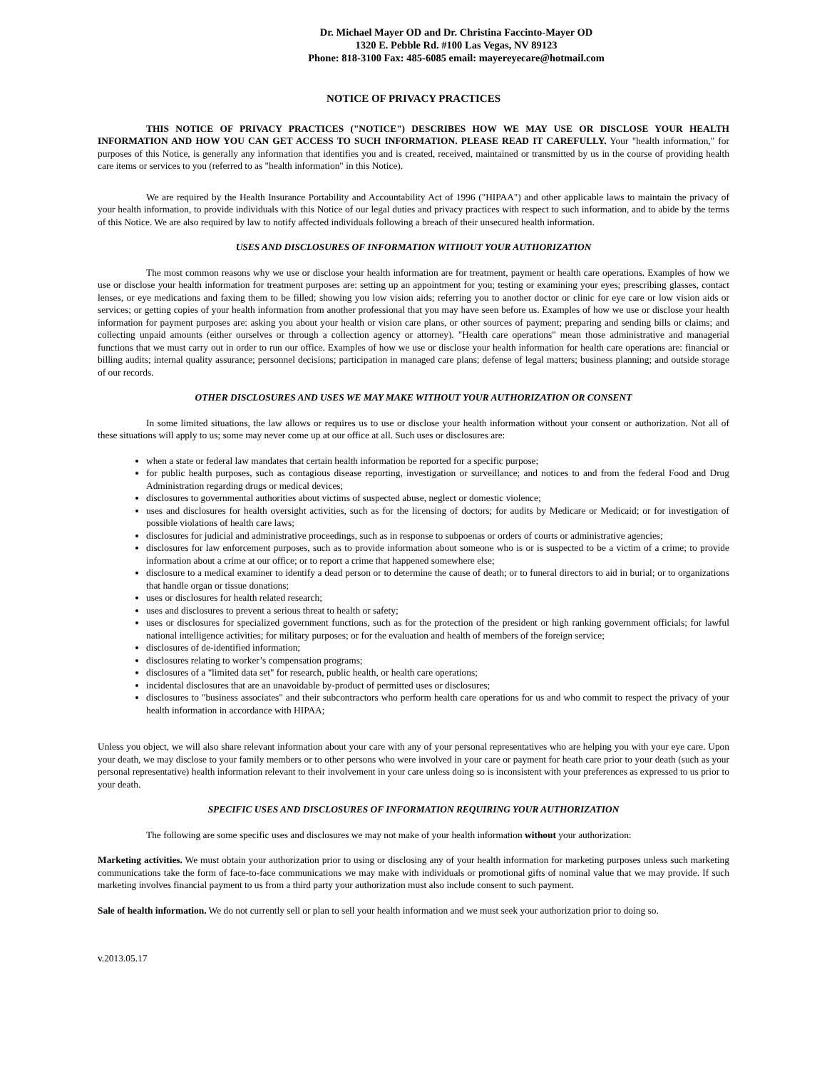Dr. Michael Mayer OD and Dr. Christina Faccinto-Mayer OD
1320 E. Pebble Rd. #100 Las Vegas, NV 89123
Phone: 818-3100 Fax: 485-6085 email: mayereyecare@hotmail.com
NOTICE OF PRIVACY PRACTICES
THIS NOTICE OF PRIVACY PRACTICES ("NOTICE") DESCRIBES HOW WE MAY USE OR DISCLOSE YOUR HEALTH INFORMATION AND HOW YOU CAN GET ACCESS TO SUCH INFORMATION. PLEASE READ IT CAREFULLY. Your "health information," for purposes of this Notice, is generally any information that identifies you and is created, received, maintained or transmitted by us in the course of providing health care items or services to you (referred to as "health information" in this Notice).
We are required by the Health Insurance Portability and Accountability Act of 1996 ("HIPAA") and other applicable laws to maintain the privacy of your health information, to provide individuals with this Notice of our legal duties and privacy practices with respect to such information, and to abide by the terms of this Notice. We are also required by law to notify affected individuals following a breach of their unsecured health information.
USES AND DISCLOSURES OF INFORMATION WITHOUT YOUR AUTHORIZATION
The most common reasons why we use or disclose your health information are for treatment, payment or health care operations. Examples of how we use or disclose your health information for treatment purposes are: setting up an appointment for you; testing or examining your eyes; prescribing glasses, contact lenses, or eye medications and faxing them to be filled; showing you low vision aids; referring you to another doctor or clinic for eye care or low vision aids or services; or getting copies of your health information from another professional that you may have seen before us. Examples of how we use or disclose your health information for payment purposes are: asking you about your health or vision care plans, or other sources of payment; preparing and sending bills or claims; and collecting unpaid amounts (either ourselves or through a collection agency or attorney). "Health care operations" mean those administrative and managerial functions that we must carry out in order to run our office. Examples of how we use or disclose your health information for health care operations are: financial or billing audits; internal quality assurance; personnel decisions; participation in managed care plans; defense of legal matters; business planning; and outside storage of our records.
OTHER DISCLOSURES AND USES WE MAY MAKE WITHOUT YOUR AUTHORIZATION OR CONSENT
In some limited situations, the law allows or requires us to use or disclose your health information without your consent or authorization. Not all of these situations will apply to us; some may never come up at our office at all. Such uses or disclosures are:
when a state or federal law mandates that certain health information be reported for a specific purpose;
for public health purposes, such as contagious disease reporting, investigation or surveillance; and notices to and from the federal Food and Drug Administration regarding drugs or medical devices;
disclosures to governmental authorities about victims of suspected abuse, neglect or domestic violence;
uses and disclosures for health oversight activities, such as for the licensing of doctors; for audits by Medicare or Medicaid; or for investigation of possible violations of health care laws;
disclosures for judicial and administrative proceedings, such as in response to subpoenas or orders of courts or administrative agencies;
disclosures for law enforcement purposes, such as to provide information about someone who is or is suspected to be a victim of a crime; to provide information about a crime at our office; or to report a crime that happened somewhere else;
disclosure to a medical examiner to identify a dead person or to determine the cause of death; or to funeral directors to aid in burial; or to organizations that handle organ or tissue donations;
uses or disclosures for health related research;
uses and disclosures to prevent a serious threat to health or safety;
uses or disclosures for specialized government functions, such as for the protection of the president or high ranking government officials; for lawful national intelligence activities; for military purposes; or for the evaluation and health of members of the foreign service;
disclosures of de-identified information;
disclosures relating to worker’s compensation programs;
disclosures of a "limited data set" for research, public health, or health care operations;
incidental disclosures that are an unavoidable by-product of permitted uses or disclosures;
disclosures to "business associates" and their subcontractors who perform health care operations for us and who commit to respect the privacy of your health information in accordance with HIPAA;
Unless you object, we will also share relevant information about your care with any of your personal representatives who are helping you with your eye care. Upon your death, we may disclose to your family members or to other persons who were involved in your care or payment for heath care prior to your death (such as your personal representative) health information relevant to their involvement in your care unless doing so is inconsistent with your preferences as expressed to us prior to your death.
SPECIFIC USES AND DISCLOSURES OF INFORMATION REQUIRING YOUR AUTHORIZATION
The following are some specific uses and disclosures we may not make of your health information without your authorization:
Marketing activities. We must obtain your authorization prior to using or disclosing any of your health information for marketing purposes unless such marketing communications take the form of face-to-face communications we may make with individuals or promotional gifts of nominal value that we may provide. If such marketing involves financial payment to us from a third party your authorization must also include consent to such payment.
Sale of health information. We do not currently sell or plan to sell your health information and we must seek your authorization prior to doing so.
v.2013.05.17